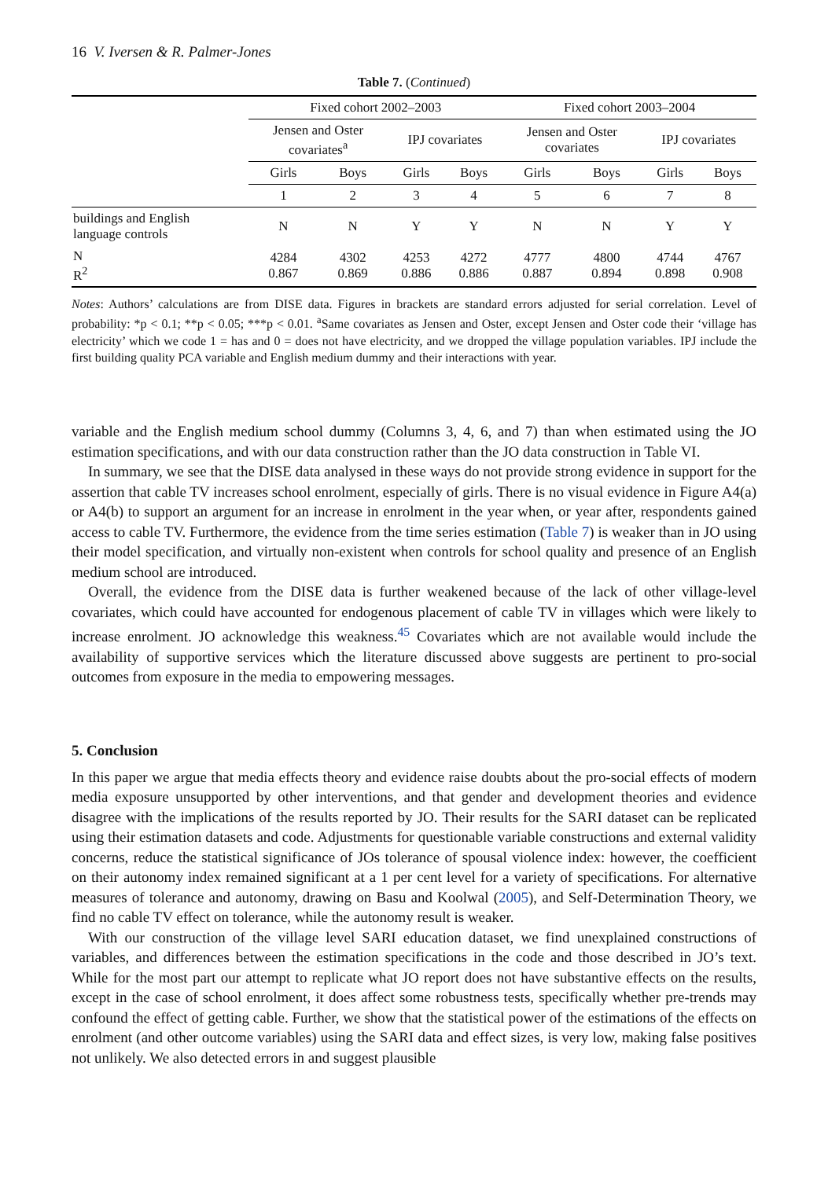16 V. Iversen & R. Palmer-Jones
Table 7. (Continued)
| | Fixed cohort 2002–2003 | | | | Fixed cohort 2003–2004 | | | |
| --- | --- | --- | --- | --- | --- | --- | --- | --- |
| | Jensen and Oster covariates<sup>a</sup> | | IPJ covariates | | Jensen and Oster covariates | | IPJ covariates | |
| | Girls | Boys | Girls | Boys | Girls | Boys | Girls | Boys |
| | 1 | 2 | 3 | 4 | 5 | 6 | 7 | 8 |
| buildings and English language controls | N | N | Y | Y | N | N | Y | Y |
| N R<sup>2</sup> | 4284 0.867 | 4302 0.869 | 4253 0.886 | 4272 0.886 | 4777 0.887 | 4800 0.894 | 4744 0.898 | 4767 0.908 |
Notes: Authors’ calculations are from DISE data. Figures in brackets are standard errors adjusted for serial correlation. Level of probability: *p < 0.1; **p < 0.05; ***p < 0.01. <sup>a</sup>Same covariates as Jensen and Oster, except Jensen and Oster code their ‘village has electricity’ which we code 1 = has and 0 = does not have electricity, and we dropped the village population variables. IPJ include the first building quality PCA variable and English medium dummy and their interactions with year.
variable and the English medium school dummy (Columns 3, 4, 6, and 7) than when estimated using the JO estimation specifications, and with our data construction rather than the JO data construction in Table VI.
In summary, we see that the DISE data analysed in these ways do not provide strong evidence in support for the assertion that cable TV increases school enrolment, especially of girls. There is no visual evidence in Figure A4(a) or A4(b) to support an argument for an increase in enrolment in the year when, or year after, respondents gained access to cable TV. Furthermore, the evidence from the time series estimation (Table 7) is weaker than in JO using their model specification, and virtually non-existent when controls for school quality and presence of an English medium school are introduced.
Overall, the evidence from the DISE data is further weakened because of the lack of other village-level covariates, which could have accounted for endogenous placement of cable TV in villages which were likely to increase enrolment. JO acknowledge this weakness.<sup>45</sup> Covariates which are not available would include the availability of supportive services which the literature discussed above suggests are pertinent to pro-social outcomes from exposure in the media to empowering messages.
5. Conclusion
In this paper we argue that media effects theory and evidence raise doubts about the pro-social effects of modern media exposure unsupported by other interventions, and that gender and development theories and evidence disagree with the implications of the results reported by JO. Their results for the SARI dataset can be replicated using their estimation datasets and code. Adjustments for questionable variable constructions and external validity concerns, reduce the statistical significance of JOs tolerance of spousal violence index: however, the coefficient on their autonomy index remained significant at a 1 per cent level for a variety of specifications. For alternative measures of tolerance and autonomy, drawing on Basu and Koolwal (2005), and Self-Determination Theory, we find no cable TV effect on tolerance, while the autonomy result is weaker.
With our construction of the village level SARI education dataset, we find unexplained constructions of variables, and differences between the estimation specifications in the code and those described in JO’s text. While for the most part our attempt to replicate what JO report does not have substantive effects on the results, except in the case of school enrolment, it does affect some robustness tests, specifically whether pre-trends may confound the effect of getting cable. Further, we show that the statistical power of the estimations of the effects on enrolment (and other outcome variables) using the SARI data and effect sizes, is very low, making false positives not unlikely. We also detected errors in and suggest plausible